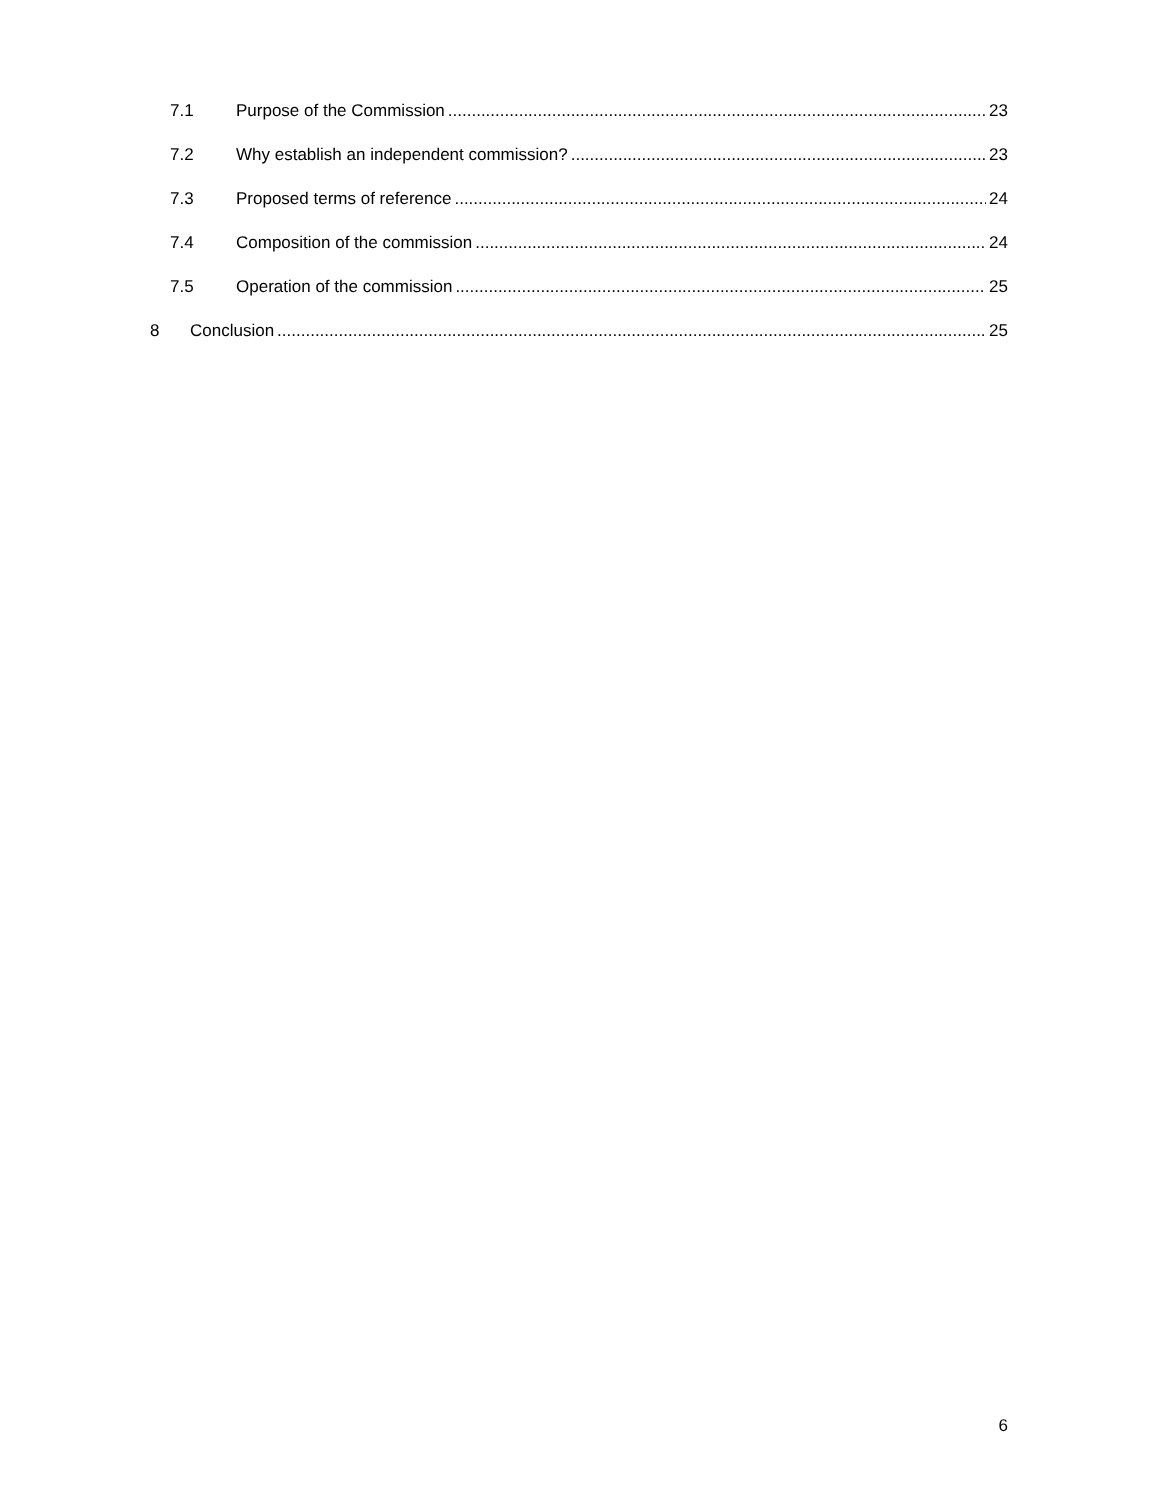7.1 Purpose of the Commission 23
7.2 Why establish an independent commission? 23
7.3 Proposed terms of reference 24
7.4 Composition of the commission 24
7.5 Operation of the commission 25
8 Conclusion 25
6